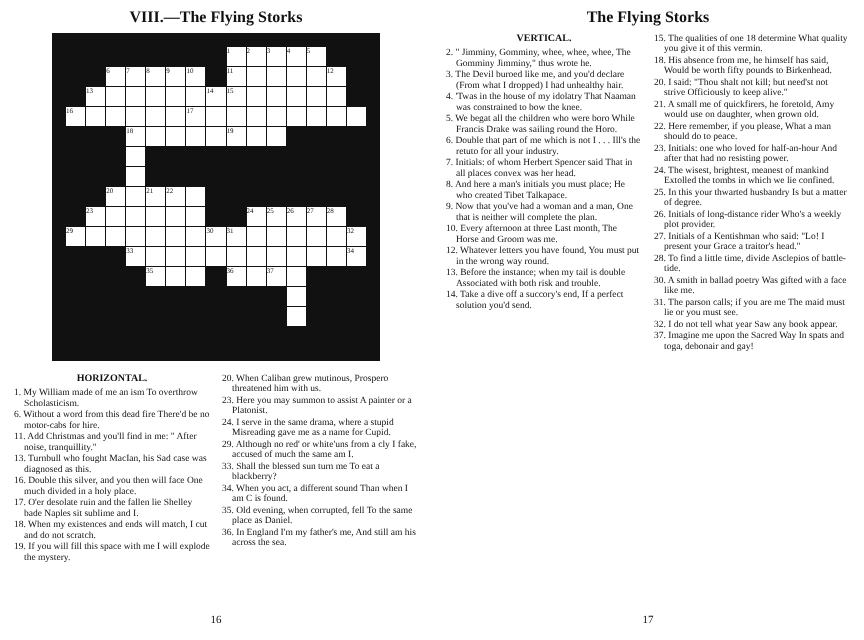VIII.—The Flying Storks
1
2
3
4
5
6
7
8
9
10
11
12
13
14
15
16
17
18
19
20
21
22
23
24
25
26
27
28
29
30
31
32
33
34
35
36
37
HORIZONTAL.
1. My William made of me an ism To overthrow Scholasticism.
6. Without a word from this dead fire There'd be no motor-cabs for hire.
11. Add Christmas and you'll find in me: " After noise, tranquillity."
13. Turnbull who fought MacIan, his Sad case was diagnosed as this.
16. Double this silver, and you then will face One much divided in a holy place.
17. O'er desolate ruin and the fallen lie Shelley bade Naples sit sublime and I.
18. When my existences and ends will match, I cut and do not scratch.
19. If you will fill this space with me I will explode the mystery.
20. When Caliban grew mutinous, Prospero threatened him with us.
23. Here you may summon to assist A painter or a Platonist.
24. I serve in the same drama, where a stupid Misreading gave me as a name for Cupid.
29. Although no red' or white'uns from a cly I fake, accused of much the same am I.
33. Shall the blessed sun turn me To eat a blackberry?
34. When you act, a different sound Than when I am C is found.
35. Old evening, when corrupted, fell To the same place as Daniel.
36. In England I'm my father's me, And still am his across the sea.
16
The Flying Storks
VERTICAL.
2. " Jimminy, Gomminy, whee, whee, whee, The Gomminy Jimminy," thus wrote he.
3. The Devil buroed like me, and you'd declare (From what I dropped) I had unhealthy hair.
4. 'Twas in the house of my idolatry That Naaman was constrained to bow the knee.
5. We begat all the children who were boro While Francis Drake was sailing round the Horo.
6. Double that part of me which is not I . . . Ill's the retuto for all your industry.
7. Initials: of whom Herbert Spencer said That in all places convex was her head.
8. And here a man's initials you must place; He who created Tibet Talkapace.
9. Now that you've had a woman and a man, One that is neither will complete the plan.
10. Every afternoon at three Last month, The Horse and Groom was me.
12. Whatever letters you have found, You must put in the wrong way round.
13. Before the instance; when my tail is double Associated with both risk and trouble.
14. Take a dive off a succory's end, If a perfect solution you'd send.
15. The qualities of one 18 determine What quality you give it of this vermin.
18. His absence from me, he himself has said, Would be worth fifty pounds to Birkenhead.
20. I said: "Thou shalt not kill; but need'st not strive Officiously to keep alive."
21. A small me of quickfirers, he foretold, Amy would use on daughter, when grown old.
22. Here remember, if you please, What a man should do to peace.
23. Initials: one who loved for half-an-hour And after that had no resisting power.
24. The wisest, brightest, meanest of mankind Extolled the tombs in which we lie confined.
25. In this your thwarted husbandry Is but a matter of degree.
26. Initials of long-distance rider Who's a weekly plot provider.
27. Initials of a Kentishman who said: "Lo! I present your Grace a traitor's head."
28. To find a little time, divide Asclepios of battle-tide.
30. A smith in ballad poetry Was gifted with a face like me.
31. The parson calls; if you are me The maid must lie or you must see.
32. I do not tell what year Saw any book appear.
37. Imagine me upon the Sacred Way In spats and toga, debonair and gay!
17